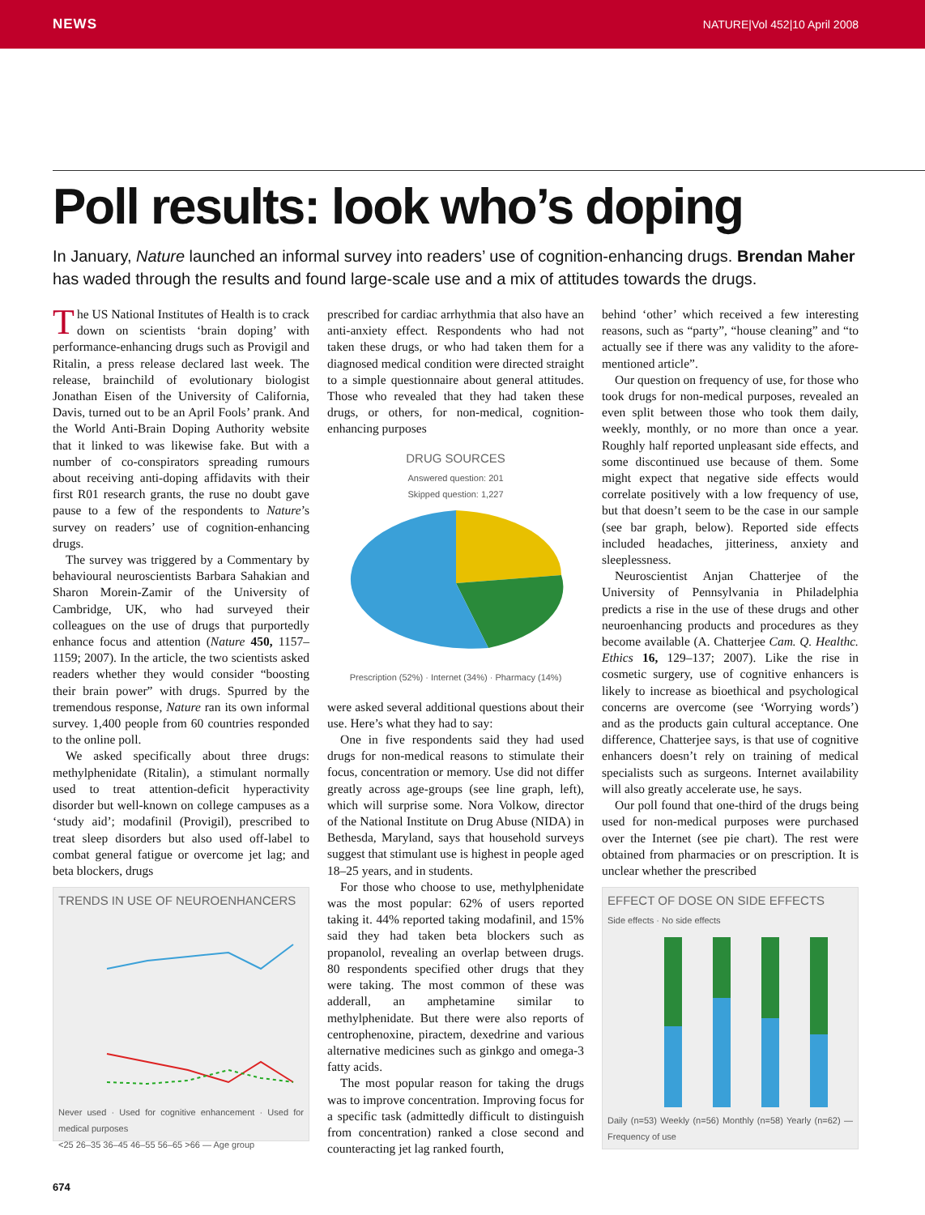NEWS NATURE|Vol 452|10 April 2008
Poll results: look who’s doping
In January, Nature launched an informal survey into readers’ use of cognition-enhancing drugs. Brendan Maher has waded through the results and found large-scale use and a mix of attitudes towards the drugs.
The US National Institutes of Health is to crack down on scientists ‘brain doping’ with performance-enhancing drugs such as Provigil and Ritalin, a press release declared last week. The release, brainchild of evolutionary biologist Jonathan Eisen of the University of California, Davis, turned out to be an April Fools’ prank. And the World Anti-Brain Doping Authority website that it linked to was likewise fake. But with a number of co-conspirators spreading rumours about receiving anti-doping affidavits with their first R01 research grants, the ruse no doubt gave pause to a few of the respondents to Nature’s survey on readers’ use of cognition-enhancing drugs.
The survey was triggered by a Commentary by behavioural neuroscientists Barbara Sahakian and Sharon Morein-Zamir of the University of Cambridge, UK, who had surveyed their colleagues on the use of drugs that purportedly enhance focus and attention (Nature 450, 1157–1159; 2007). In the article, the two scientists asked readers whether they would consider “boosting their brain power” with drugs. Spurred by the tremendous response, Nature ran its own informal survey. 1,400 people from 60 countries responded to the online poll.
We asked specifically about three drugs: methylphenidate (Ritalin), a stimulant normally used to treat attention-deficit hyperactivity disorder but well-known on college campuses as a ‘study aid’; modafinil (Provigil), prescribed to treat sleep disorders but also used off-label to combat general fatigue or overcome jet lag; and beta blockers, drugs
TRENDS IN USE OF NEUROENHANCERS
Never used · Used for cognitive enhancement · Used for medical purposes
<25 26–35 36–45 46–55 56–65 >66 — Age group
prescribed for cardiac arrhythmia that also have an anti-anxiety effect. Respondents who had not taken these drugs, or who had taken them for a diagnosed medical condition were directed straight to a simple questionnaire about general attitudes. Those who revealed that they had taken these drugs, or others, for non-medical, cognition-enhancing purposes
DRUG SOURCES
Answered question: 201
Skipped question: 1,227
Prescription (52%) · Internet (34%) · Pharmacy (14%)
were asked several additional questions about their use. Here’s what they had to say:
One in five respondents said they had used drugs for non-medical reasons to stimulate their focus, concentration or memory. Use did not differ greatly across age-groups (see line graph, left), which will surprise some. Nora Volkow, director of the National Institute on Drug Abuse (NIDA) in Bethesda, Maryland, says that household surveys suggest that stimulant use is highest in people aged 18–25 years, and in students.
For those who choose to use, methylphenidate was the most popular: 62% of users reported taking it. 44% reported taking modafinil, and 15% said they had taken beta blockers such as propanolol, revealing an overlap between drugs. 80 respondents specified other drugs that they were taking. The most common of these was adderall, an amphetamine similar to methylphenidate. But there were also reports of centrophenoxine, piractem, dexedrine and various alternative medicines such as ginkgo and omega-3 fatty acids.
The most popular reason for taking the drugs was to improve concentration. Improving focus for a specific task (admittedly difficult to distinguish from concentration) ranked a close second and counteracting jet lag ranked fourth,
behind ‘other’ which received a few interesting reasons, such as “party”, “house cleaning” and “to actually see if there was any validity to the afore-mentioned article”.
Our question on frequency of use, for those who took drugs for non-medical purposes, revealed an even split between those who took them daily, weekly, monthly, or no more than once a year. Roughly half reported unpleasant side effects, and some discontinued use because of them. Some might expect that negative side effects would correlate positively with a low frequency of use, but that doesn’t seem to be the case in our sample (see bar graph, below). Reported side effects included headaches, jitteriness, anxiety and sleeplessness.
Neuroscientist Anjan Chatterjee of the University of Pennsylvania in Philadelphia predicts a rise in the use of these drugs and other neuroenhancing products and procedures as they become available (A. Chatterjee Cam. Q. Healthc. Ethics 16, 129–137; 2007). Like the rise in cosmetic surgery, use of cognitive enhancers is likely to increase as bioethical and psychological concerns are overcome (see ‘Worrying words’) and as the products gain cultural acceptance. One difference, Chatterjee says, is that use of cognitive enhancers doesn’t rely on training of medical specialists such as surgeons. Internet availability will also greatly accelerate use, he says.
Our poll found that one-third of the drugs being used for non-medical purposes were purchased over the Internet (see pie chart). The rest were obtained from pharmacies or on prescription. It is unclear whether the prescribed
EFFECT OF DOSE ON SIDE EFFECTS
Side effects · No side effects
Daily (n=53) Weekly (n=56) Monthly (n=58) Yearly (n=62) — Frequency of use
674